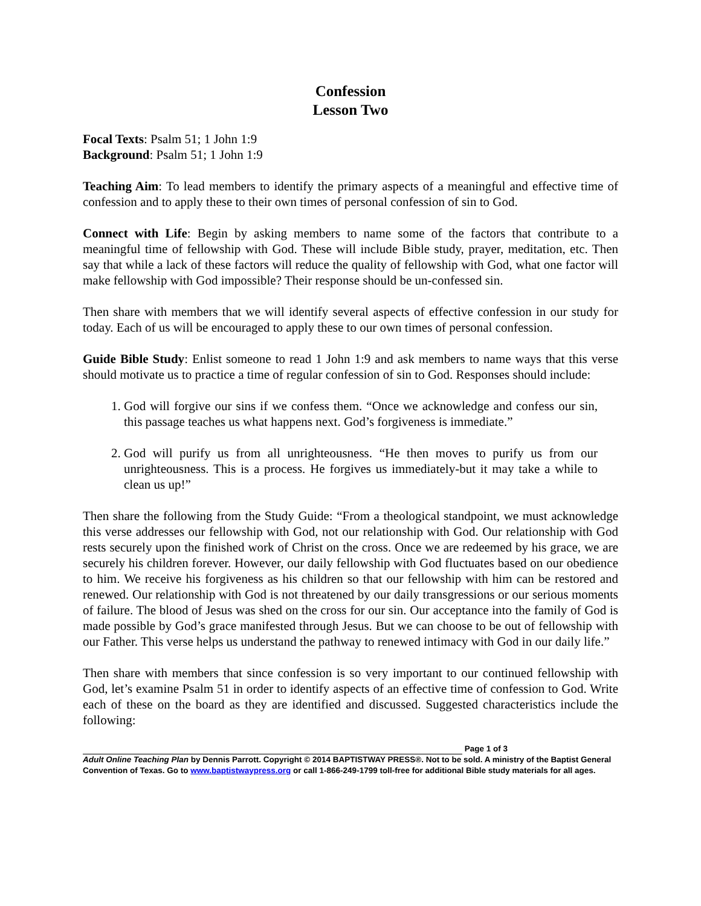Confession
Lesson Two
Focal Texts: Psalm 51; 1 John 1:9
Background: Psalm 51; 1 John 1:9
Teaching Aim: To lead members to identify the primary aspects of a meaningful and effective time of confession and to apply these to their own times of personal confession of sin to God.
Connect with Life: Begin by asking members to name some of the factors that contribute to a meaningful time of fellowship with God. These will include Bible study, prayer, meditation, etc. Then say that while a lack of these factors will reduce the quality of fellowship with God, what one factor will make fellowship with God impossible? Their response should be un-confessed sin.
Then share with members that we will identify several aspects of effective confession in our study for today. Each of us will be encouraged to apply these to our own times of personal confession.
Guide Bible Study: Enlist someone to read 1 John 1:9 and ask members to name ways that this verse should motivate us to practice a time of regular confession of sin to God. Responses should include:
1. God will forgive our sins if we confess them. “Once we acknowledge and confess our sin, this passage teaches us what happens next. God’s forgiveness is immediate.”
2. God will purify us from all unrighteousness. “He then moves to purify us from our unrighteousness. This is a process. He forgives us immediately-but it may take a while to clean us up!”
Then share the following from the Study Guide: “From a theological standpoint, we must acknowledge this verse addresses our fellowship with God, not our relationship with God. Our relationship with God rests securely upon the finished work of Christ on the cross. Once we are redeemed by his grace, we are securely his children forever. However, our daily fellowship with God fluctuates based on our obedience to him. We receive his forgiveness as his children so that our fellowship with him can be restored and renewed. Our relationship with God is not threatened by our daily transgressions or our serious moments of failure. The blood of Jesus was shed on the cross for our sin. Our acceptance into the family of God is made possible by God’s grace manifested through Jesus. But we can choose to be out of fellowship with our Father. This verse helps us understand the pathway to renewed intimacy with God in our daily life.”
Then share with members that since confession is so very important to our continued fellowship with God, let’s examine Psalm 51 in order to identify aspects of an effective time of confession to God. Write each of these on the board as they are identified and discussed. Suggested characteristics include the following:
Page 1 of 3
Adult Online Teaching Plan by Dennis Parrott. Copyright © 2014 BAPTISTWAY PRESS®. Not to be sold. A ministry of the Baptist General Convention of Texas. Go to www.baptistwaypress.org or call 1-866-249-1799 toll-free for additional Bible study materials for all ages.